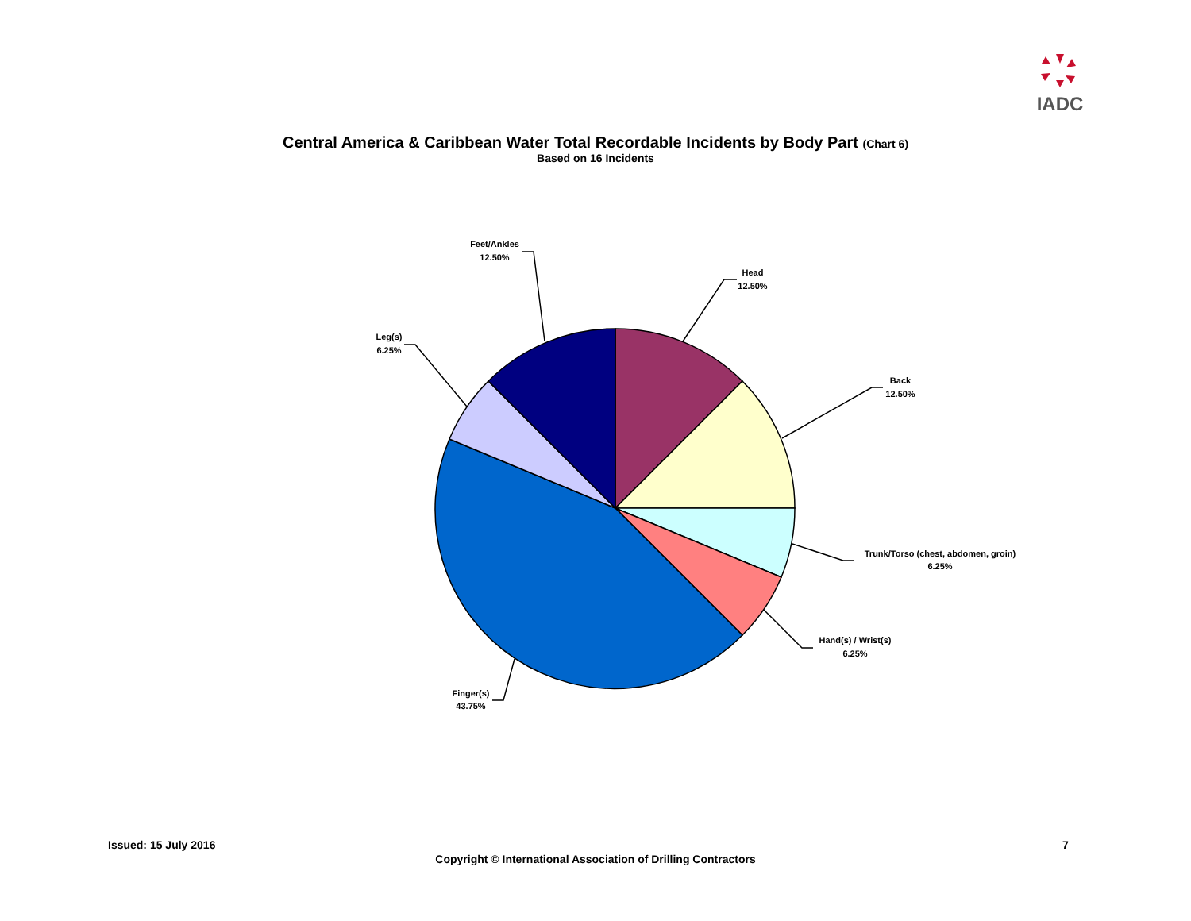IADC
Central America & Caribbean Water Total Recordable Incidents by Body Part (Chart 6)
Based on 16 Incidents
Head
12.50%
Back
12.50%
Trunk/Torso (chest, abdomen, groin)
6.25%
Hand(s) / Wrist(s)
6.25%
Finger(s)
43.75%
Leg(s)
6.25%
Feet/Ankles
12.50%
Issued: 15 July 2016 7
Copyright © International Association of Drilling Contractors